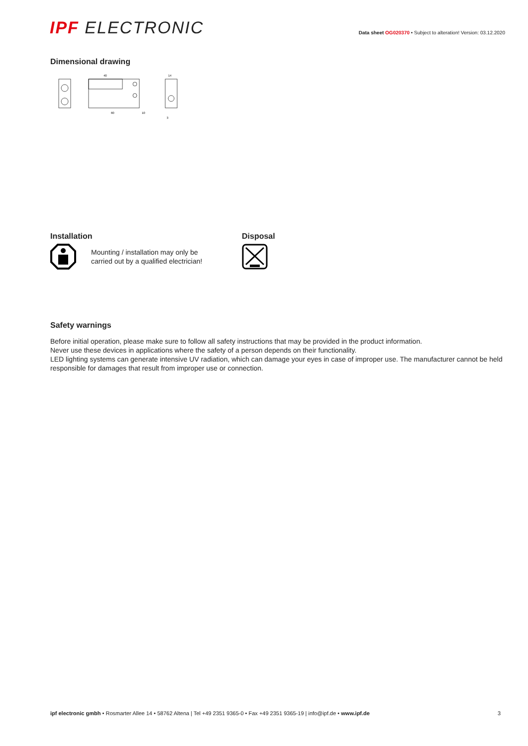IPF ELECTRONIC
Data sheet OG020370 • Subject to alteration! Version: 03.12.2020
Dimensional drawing
40
60
10
14
3
Installation
Mounting / installation may only be
carried out by a qualified electrician!
Disposal
Safety warnings
Before initial operation, please make sure to follow all safety instructions that may be provided in the product information.
Never use these devices in applications where the safety of a person depends on their functionality.
LED lighting systems can generate intensive UV radiation, which can damage your eyes in case of improper use. The manufacturer cannot be held responsible for damages that result from improper use or connection.
ipf electronic gmbh • Rosmarter Allee 14 • 58762 Altena | Tel +49 2351 9365-0 • Fax +49 2351 9365-19 | info@ipf.de • www.ipf.de
3